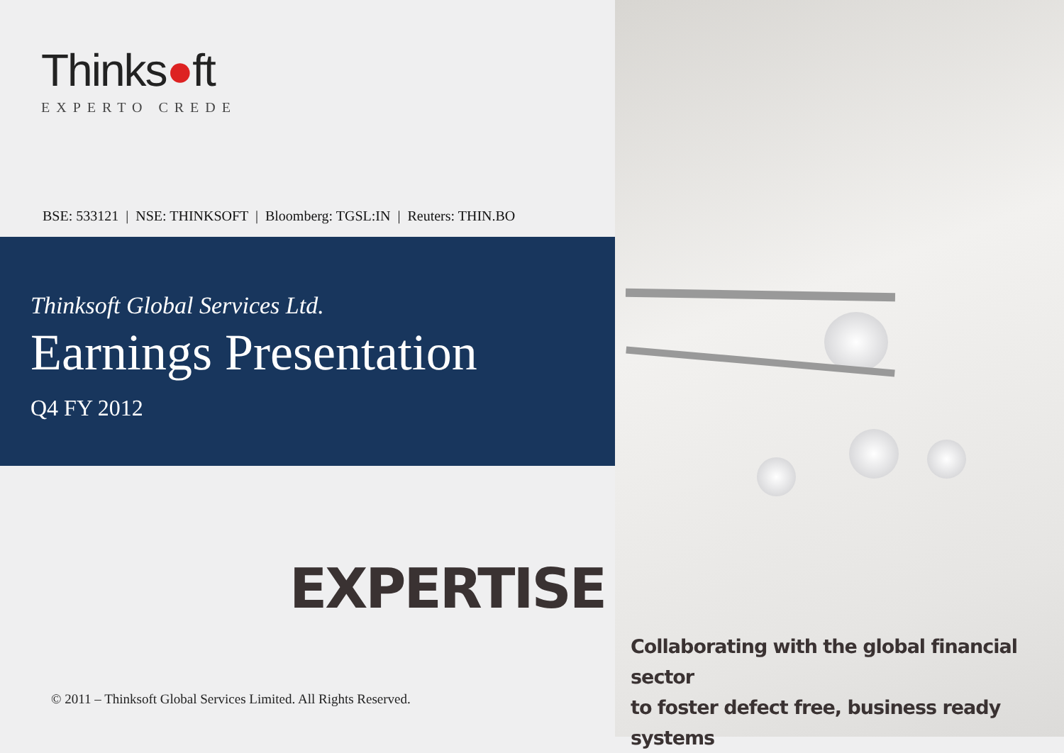Thinks●ft
EXPERTO CREDE
BSE: 533121 | NSE: THINKSOFT | Bloomberg: TGSL:IN | Reuters: THIN.BO
Thinksoft Global Services Ltd.
Earnings Presentation
Q4 FY 2012
EXPERTISE
© 2011 – Thinksoft Global Services Limited. All Rights Reserved.
Collaborating with the global financial sector
to foster defect free, business ready systems